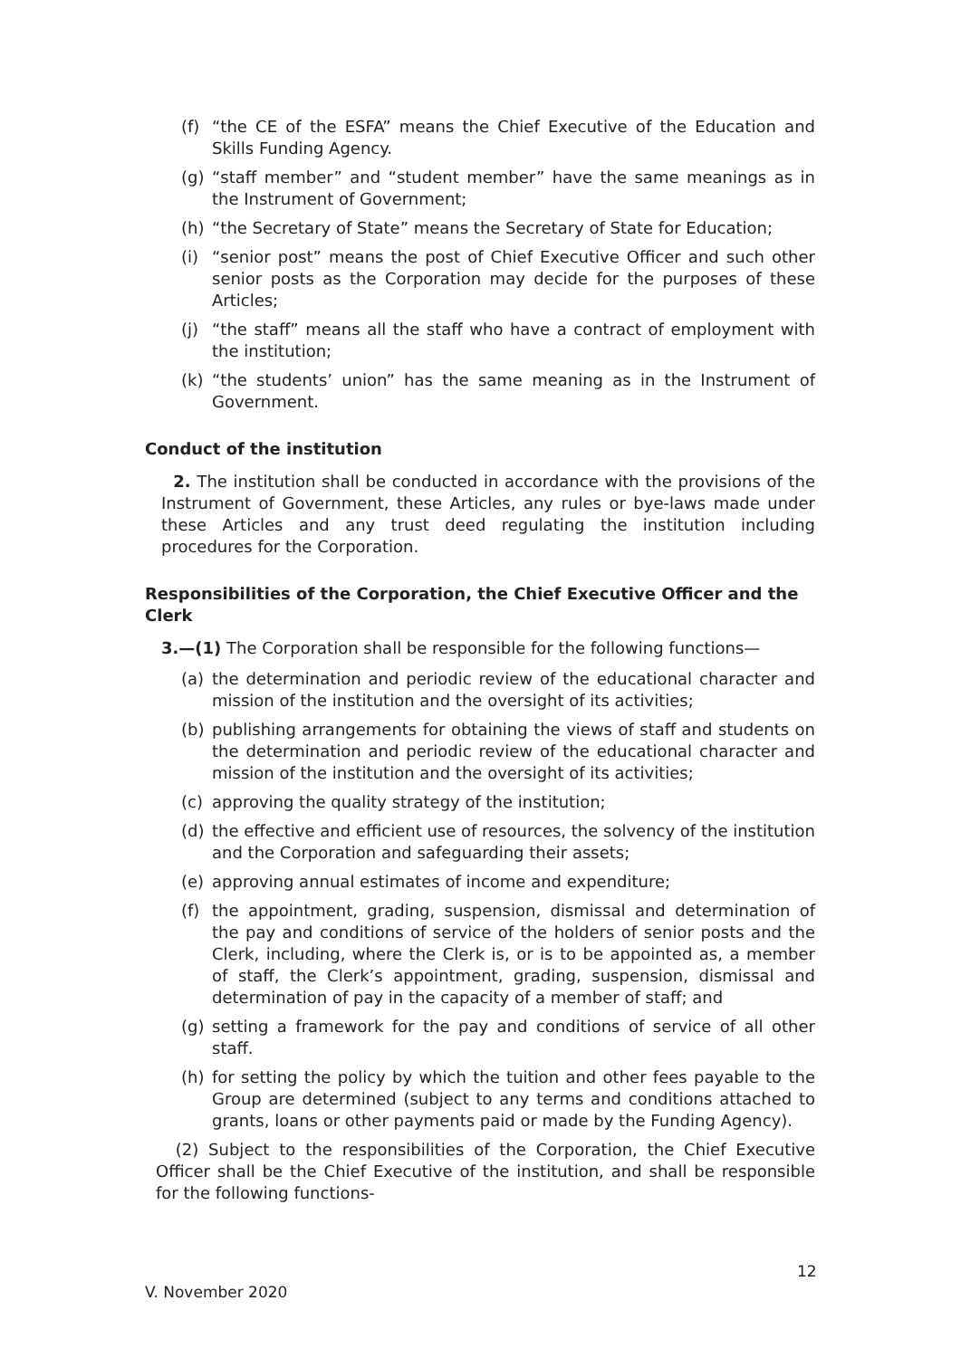(f) “the CE of the ESFA” means the Chief Executive of the Education and Skills Funding Agency.
(g) “staff member” and “student member” have the same meanings as in the Instrument of Government;
(h) “the Secretary of State” means the Secretary of State for Education;
(i) “senior post” means the post of Chief Executive Officer and such other senior posts as the Corporation may decide for the purposes of these Articles;
(j) “the staff” means all the staff who have a contract of employment with the institution;
(k) “the students’ union” has the same meaning as in the Instrument of Government.
Conduct of the institution
2. The institution shall be conducted in accordance with the provisions of the Instrument of Government, these Articles, any rules or bye-laws made under these Articles and any trust deed regulating the institution including procedures for the Corporation.
Responsibilities of the Corporation, the Chief Executive Officer and the Clerk
3.—(1) The Corporation shall be responsible for the following functions—
(a) the determination and periodic review of the educational character and mission of the institution and the oversight of its activities;
(b) publishing arrangements for obtaining the views of staff and students on the determination and periodic review of the educational character and mission of the institution and the oversight of its activities;
(c) approving the quality strategy of the institution;
(d) the effective and efficient use of resources, the solvency of the institution and the Corporation and safeguarding their assets;
(e) approving annual estimates of income and expenditure;
(f) the appointment, grading, suspension, dismissal and determination of the pay and conditions of service of the holders of senior posts and the Clerk, including, where the Clerk is, or is to be appointed as, a member of staff, the Clerk’s appointment, grading, suspension, dismissal and determination of pay in the capacity of a member of staff; and
(g) setting a framework for the pay and conditions of service of all other staff.
(h) for setting the policy by which the tuition and other fees payable to the Group are determined (subject to any terms and conditions attached to grants, loans or other payments paid or made by the Funding Agency).
(2) Subject to the responsibilities of the Corporation, the Chief Executive Officer shall be the Chief Executive of the institution, and shall be responsible for the following functions-
12
V. November 2020